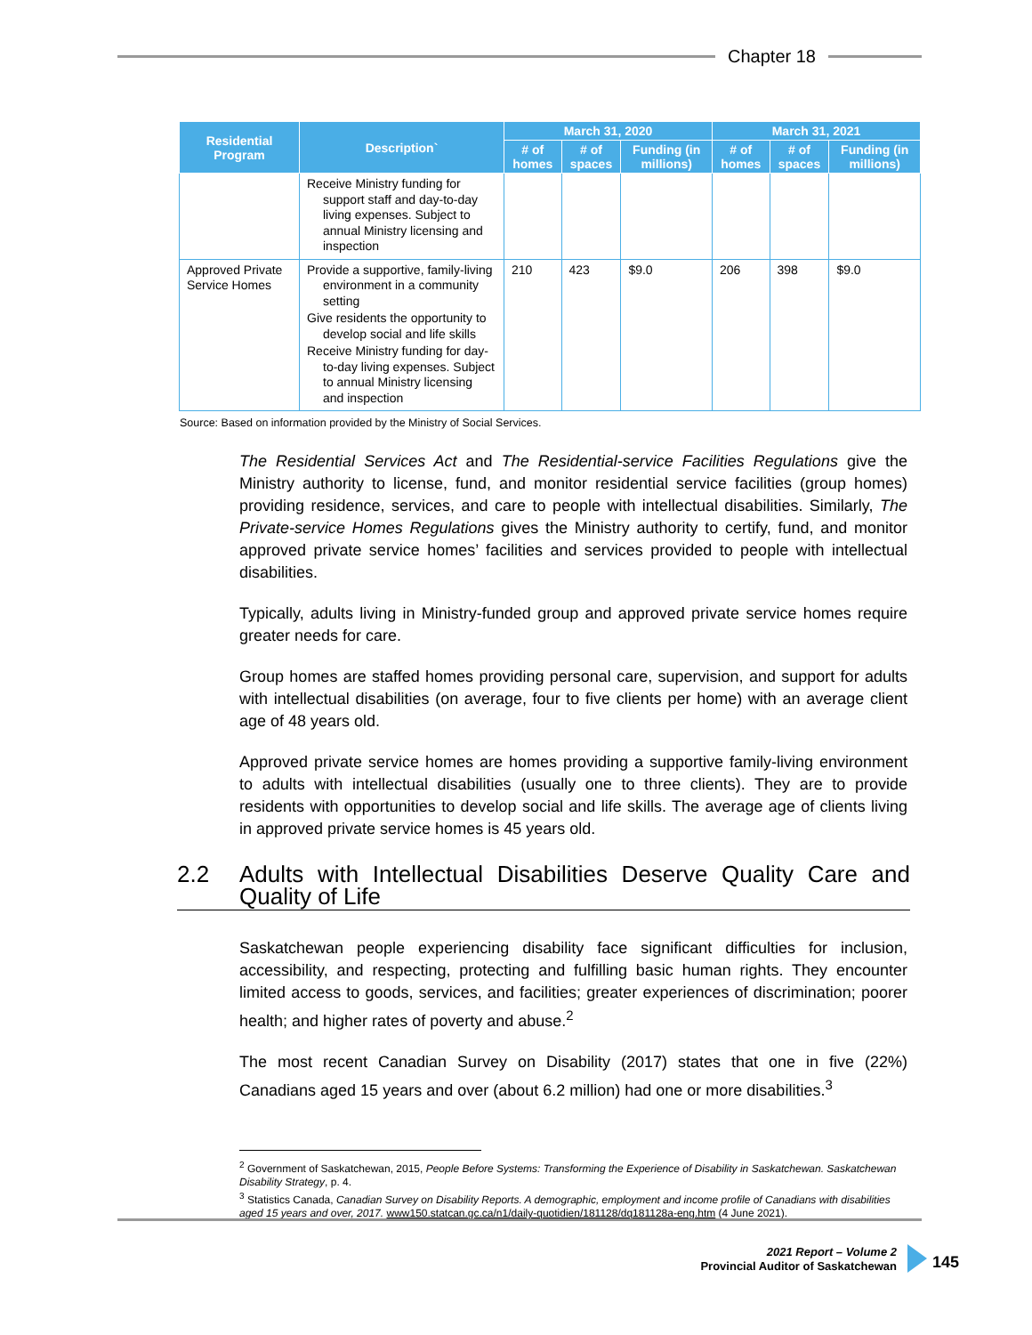Chapter 18
| Residential Program | Description` | March 31, 2020 | | | March 31, 2021 | | |
| --- | --- | --- | --- | --- | --- | --- | --- |
| | | # of homes | # of spaces | Funding (in millions) | # of homes | # of spaces | Funding (in millions) |
| | Receive Ministry funding for support staff and day-to-day living expenses. Subject to annual Ministry licensing and inspection | | | | | | |
| Approved Private Service Homes | Provide a supportive, family-living environment in a community setting Give residents the opportunity to develop social and life skills Receive Ministry funding for day-to-day living expenses. Subject to annual Ministry licensing and inspection | 210 | 423 | $9.0 | 206 | 398 | $9.0 |
Source: Based on information provided by the Ministry of Social Services.
The Residential Services Act and The Residential-service Facilities Regulations give the Ministry authority to license, fund, and monitor residential service facilities (group homes) providing residence, services, and care to people with intellectual disabilities. Similarly, The Private-service Homes Regulations gives the Ministry authority to certify, fund, and monitor approved private service homes’ facilities and services provided to people with intellectual disabilities.
Typically, adults living in Ministry-funded group and approved private service homes require greater needs for care.
Group homes are staffed homes providing personal care, supervision, and support for adults with intellectual disabilities (on average, four to five clients per home) with an average client age of 48 years old.
Approved private service homes are homes providing a supportive family-living environment to adults with intellectual disabilities (usually one to three clients). They are to provide residents with opportunities to develop social and life skills. The average age of clients living in approved private service homes is 45 years old.
2.2 Adults with Intellectual Disabilities Deserve Quality Care and Quality of Life
Saskatchewan people experiencing disability face significant difficulties for inclusion, accessibility, and respecting, protecting and fulfilling basic human rights. They encounter limited access to goods, services, and facilities; greater experiences of discrimination; poorer health; and higher rates of poverty and abuse.<sup>2</sup>
The most recent Canadian Survey on Disability (2017) states that one in five (22%) Canadians aged 15 years and over (about 6.2 million) had one or more disabilities.<sup>3</sup>
<sup>2</sup> Government of Saskatchewan, 2015, People Before Systems: Transforming the Experience of Disability in Saskatchewan. Saskatchewan Disability Strategy, p. 4.
<sup>3</sup> Statistics Canada, Canadian Survey on Disability Reports. A demographic, employment and income profile of Canadians with disabilities aged 15 years and over, 2017. www150.statcan.gc.ca/n1/daily-quotidien/181128/dq181128a-eng.htm (4 June 2021).
2021 Report – Volume 2
Provincial Auditor of Saskatchewan
145